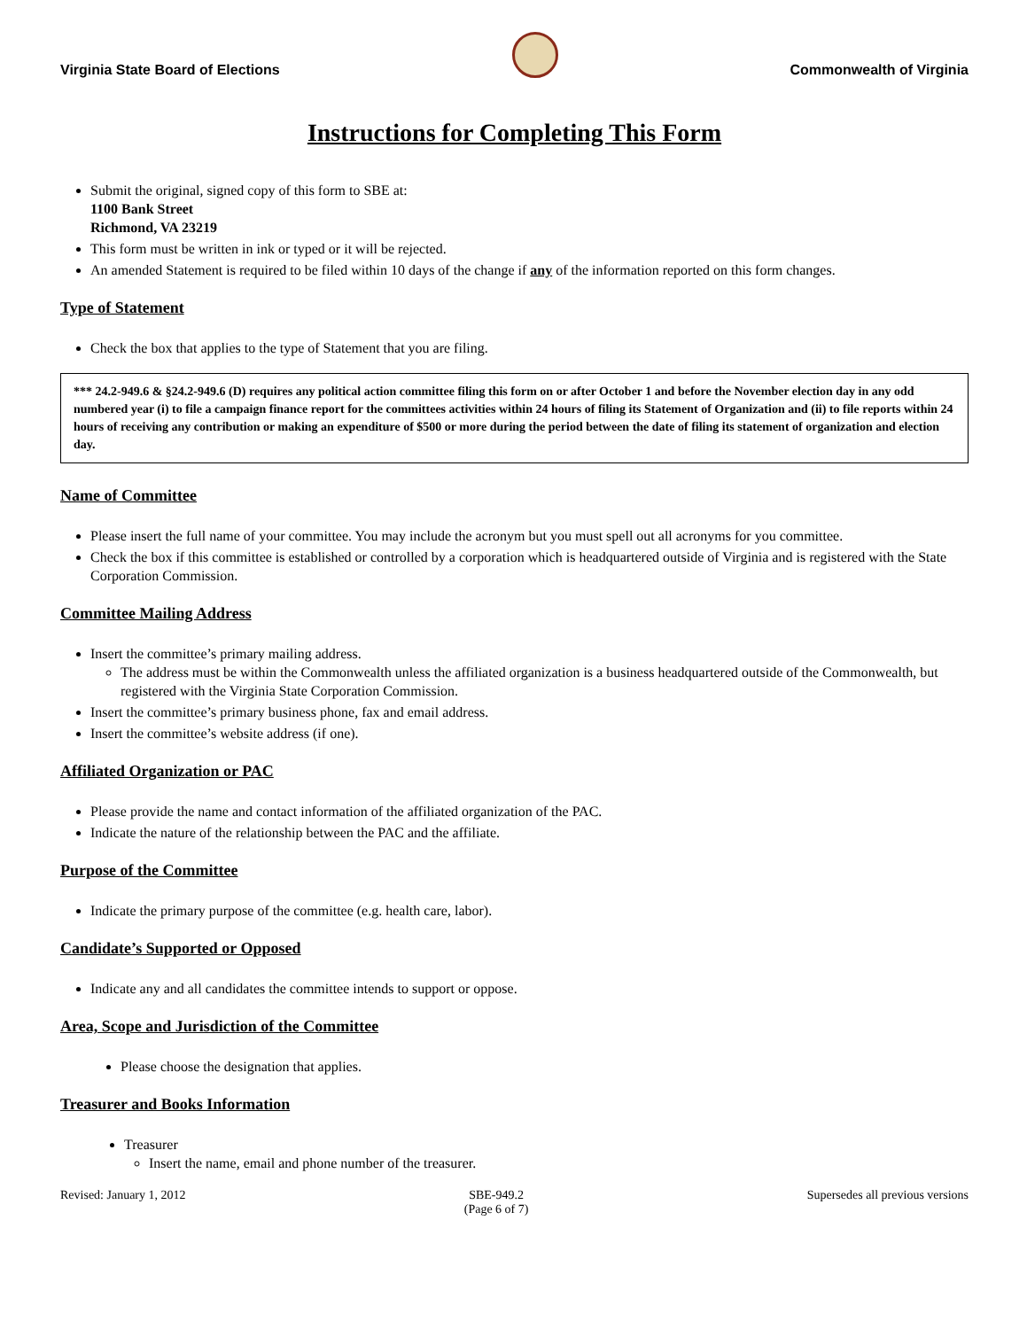Virginia State Board of Elections
Commonwealth of Virginia
Instructions for Completing This Form
Submit the original, signed copy of this form to SBE at:
1100 Bank Street
Richmond, VA 23219
This form must be written in ink or typed or it will be rejected.
An amended Statement is required to be filed within 10 days of the change if any of the information reported on this form changes.
Type of Statement
Check the box that applies to the type of Statement that you are filing.
*** 24.2-949.6 & §24.2-949.6 (D) requires any political action committee filing this form on or after October 1 and before the November election day in any odd numbered year (i) to file a campaign finance report for the committees activities within 24 hours of filing its Statement of Organization and (ii) to file reports within 24 hours of receiving any contribution or making an expenditure of $500 or more during the period between the date of filing its statement of organization and election day.
Name of Committee
Please insert the full name of your committee. You may include the acronym but you must spell out all acronyms for you committee.
Check the box if this committee is established or controlled by a corporation which is headquartered outside of Virginia and is registered with the State Corporation Commission.
Committee Mailing Address
Insert the committee’s primary mailing address.
The address must be within the Commonwealth unless the affiliated organization is a business headquartered outside of the Commonwealth, but registered with the Virginia State Corporation Commission.
Insert the committee’s primary business phone, fax and email address.
Insert the committee’s website address (if one).
Affiliated Organization or PAC
Please provide the name and contact information of the affiliated organization of the PAC.
Indicate the nature of the relationship between the PAC and the affiliate.
Purpose of the Committee
Indicate the primary purpose of the committee (e.g. health care, labor).
Candidate’s Supported or Opposed
Indicate any and all candidates the committee intends to support or oppose.
Area, Scope and Jurisdiction of the Committee
Please choose the designation that applies.
Treasurer and Books Information
Treasurer
Insert the name, email and phone number of the treasurer.
Revised: January 1, 2012 SBE-949.2
(Page 6 of 7) Supersedes all previous versions